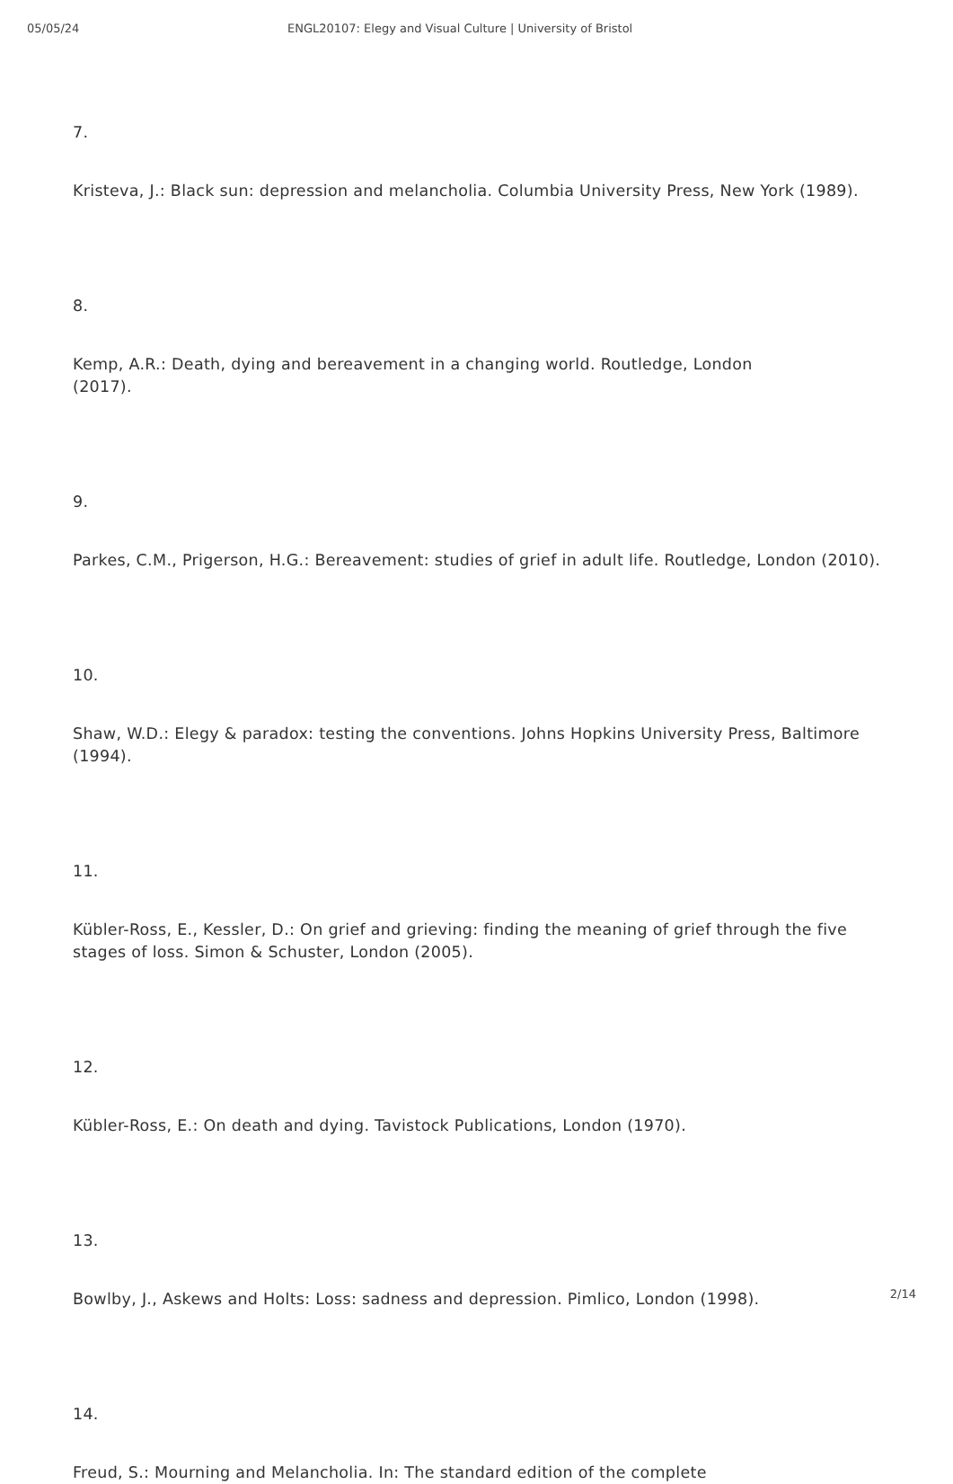05/05/24 ENGL20107: Elegy and Visual Culture | University of Bristol
7.
Kristeva, J.: Black sun: depression and melancholia. Columbia University Press, New York (1989).
8.
Kemp, A.R.: Death, dying and bereavement in a changing world. Routledge, London
(2017).
9.
Parkes, C.M., Prigerson, H.G.: Bereavement: studies of grief in adult life. Routledge, London (2010).
10.
Shaw, W.D.: Elegy & paradox: testing the conventions. Johns Hopkins University Press, Baltimore (1994).
11.
Kübler-Ross, E., Kessler, D.: On grief and grieving: finding the meaning of grief through the five stages of loss. Simon & Schuster, London (2005).
12.
Kübler-Ross, E.: On death and dying. Tavistock Publications, London (1970).
13.
Bowlby, J., Askews and Holts: Loss: sadness and depression. Pimlico, London (1998).
14.
Freud, S.: Mourning and Melancholia. In: The standard edition of the complete
2/14